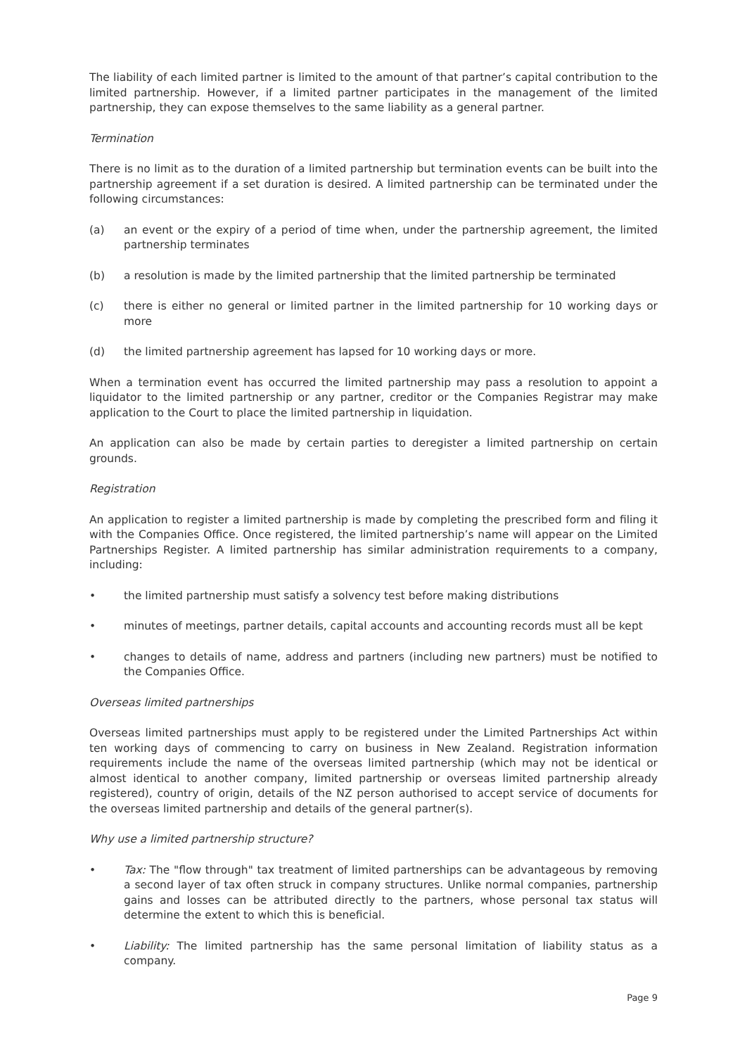The liability of each limited partner is limited to the amount of that partner’s capital contribution to the limited partnership. However, if a limited partner participates in the management of the limited partnership, they can expose themselves to the same liability as a general partner.
Termination
There is no limit as to the duration of a limited partnership but termination events can be built into the partnership agreement if a set duration is desired. A limited partnership can be terminated under the following circumstances:
(a) an event or the expiry of a period of time when, under the partnership agreement, the limited partnership terminates
(b) a resolution is made by the limited partnership that the limited partnership be terminated
(c) there is either no general or limited partner in the limited partnership for 10 working days or more
(d) the limited partnership agreement has lapsed for 10 working days or more.
When a termination event has occurred the limited partnership may pass a resolution to appoint a liquidator to the limited partnership or any partner, creditor or the Companies Registrar may make application to the Court to place the limited partnership in liquidation.
An application can also be made by certain parties to deregister a limited partnership on certain grounds.
Registration
An application to register a limited partnership is made by completing the prescribed form and filing it with the Companies Office. Once registered, the limited partnership’s name will appear on the Limited Partnerships Register. A limited partnership has similar administration requirements to a company, including:
• the limited partnership must satisfy a solvency test before making distributions
• minutes of meetings, partner details, capital accounts and accounting records must all be kept
• changes to details of name, address and partners (including new partners) must be notified to the Companies Office.
Overseas limited partnerships
Overseas limited partnerships must apply to be registered under the Limited Partnerships Act within ten working days of commencing to carry on business in New Zealand. Registration information requirements include the name of the overseas limited partnership (which may not be identical or almost identical to another company, limited partnership or overseas limited partnership already registered), country of origin, details of the NZ person authorised to accept service of documents for the overseas limited partnership and details of the general partner(s).
Why use a limited partnership structure?
• Tax: The "flow through" tax treatment of limited partnerships can be advantageous by removing a second layer of tax often struck in company structures. Unlike normal companies, partnership gains and losses can be attributed directly to the partners, whose personal tax status will determine the extent to which this is beneficial.
• Liability: The limited partnership has the same personal limitation of liability status as a company.
Page 9